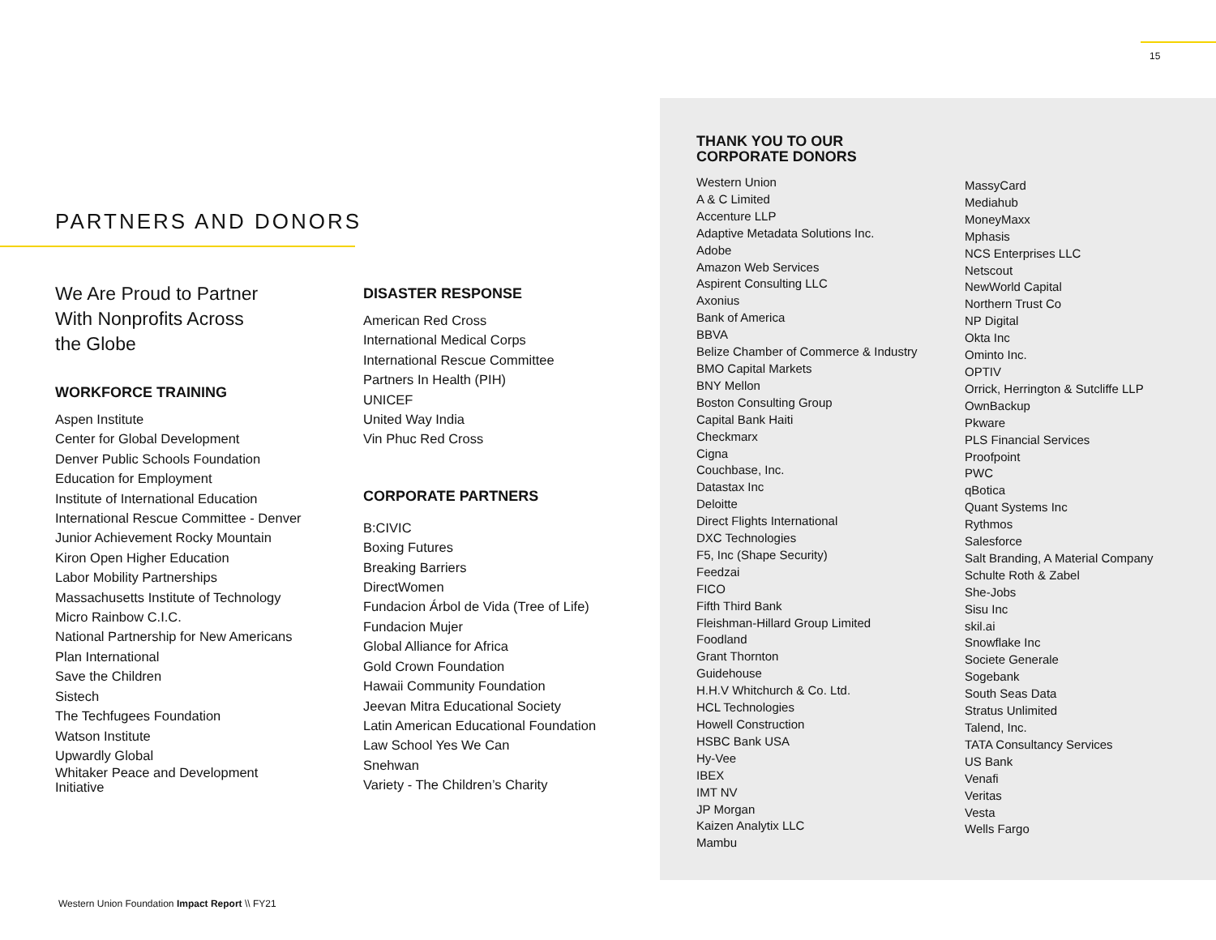15
PARTNERS AND DONORS
We Are Proud to Partner
With Nonprofits Across
the Globe
WORKFORCE TRAINING
Aspen Institute
Center for Global Development
Denver Public Schools Foundation
Education for Employment
Institute of International Education
International Rescue Committee - Denver
Junior Achievement Rocky Mountain
Kiron Open Higher Education
Labor Mobility Partnerships
Massachusetts Institute of Technology
Micro Rainbow C.I.C.
National Partnership for New Americans
Plan International
Save the Children
Sistech
The Techfugees Foundation
Watson Institute
Upwardly Global
Whitaker Peace and Development
Initiative
DISASTER RESPONSE
American Red Cross
International Medical Corps
International Rescue Committee
Partners In Health (PIH)
UNICEF
United Way India
Vin Phuc Red Cross
CORPORATE PARTNERS
B:CIVIC
Boxing Futures
Breaking Barriers
DirectWomen
Fundacion Árbol de Vida (Tree of Life)
Fundacion Mujer
Global Alliance for Africa
Gold Crown Foundation
Hawaii Community Foundation
Jeevan Mitra Educational Society
Latin American Educational Foundation
Law School Yes We Can
Snehwan
Variety - The Children’s Charity
THANK YOU TO OUR
CORPORATE DONORS
Western Union
A & C Limited
Accenture LLP
Adaptive Metadata Solutions Inc.
Adobe
Amazon Web Services
Aspirent Consulting LLC
Axonius
Bank of America
BBVA
Belize Chamber of Commerce & Industry
BMO Capital Markets
BNY Mellon
Boston Consulting Group
Capital Bank Haiti
Checkmarx
Cigna
Couchbase, Inc.
Datastax Inc
Deloitte
Direct Flights International
DXC Technologies
F5, Inc (Shape Security)
Feedzai
FICO
Fifth Third Bank
Fleishman-Hillard Group Limited
Foodland
Grant Thornton
Guidehouse
H.H.V Whitchurch & Co. Ltd.
HCL Technologies
Howell Construction
HSBC Bank USA
Hy-Vee
IBEX
IMT NV
JP Morgan
Kaizen Analytix LLC
Mambu
MassyCard
Mediahub
MoneyMaxx
Mphasis
NCS Enterprises LLC
Netscout
NewWorld Capital
Northern Trust Co
NP Digital
Okta Inc
Ominto Inc.
OPTIV
Orrick, Herrington & Sutcliffe LLP
OwnBackup
Pkware
PLS Financial Services
Proofpoint
PWC
qBotica
Quant Systems Inc
Rythmos
Salesforce
Salt Branding, A Material Company
Schulte Roth & Zabel
She-Jobs
Sisu Inc
skil.ai
Snowflake Inc
Societe Generale
Sogebank
South Seas Data
Stratus Unlimited
Talend, Inc.
TATA Consultancy Services
US Bank
Venafi
Veritas
Vesta
Wells Fargo
Western Union Foundation Impact Report \\ FY21